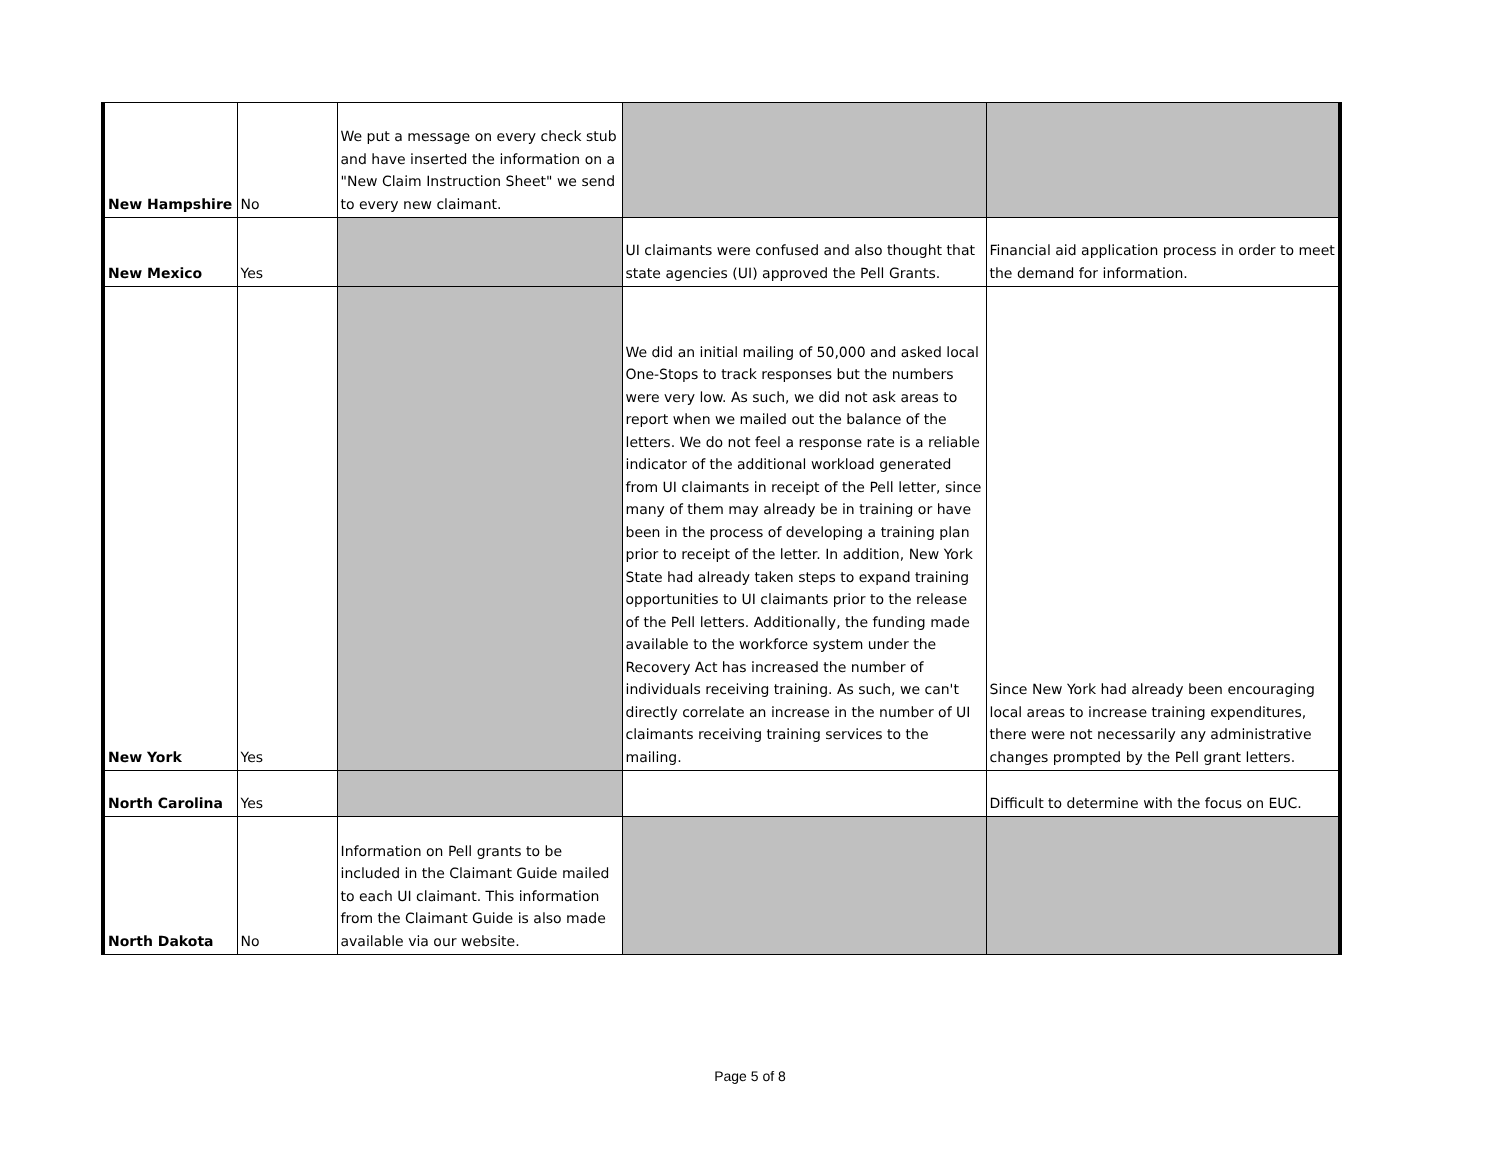| New Hampshire | No | We put a message on every check stub and have inserted the information on a "New Claim Instruction Sheet" we send to every new claimant. | | |
| New Mexico | Yes | | UI claimants were confused and also thought that state agencies (UI) approved the Pell Grants. | Financial aid application process in order to meet the demand for information. |
| New York | Yes | | We did an initial mailing of 50,000 and asked local One-Stops to track responses but the numbers were very low. As such, we did not ask areas to report when we mailed out the balance of the letters. We do not feel a response rate is a reliable indicator of the additional workload generated from UI claimants in receipt of the Pell letter, since many of them may already be in training or have been in the process of developing a training plan prior to receipt of the letter. In addition, New York State had already taken steps to expand training opportunities to UI claimants prior to the release of the Pell letters. Additionally, the funding made available to the workforce system under the Recovery Act has increased the number of individuals receiving training. As such, we can't directly correlate an increase in the number of UI claimants receiving training services to the mailing. | Since New York had already been encouraging local areas to increase training expenditures, there were not necessarily any administrative changes prompted by the Pell grant letters. |
| North Carolina | Yes | | | Difficult to determine with the focus on EUC. |
| North Dakota | No | Information on Pell grants to be included in the Claimant Guide mailed to each UI claimant. This information from the Claimant Guide is also made available via our website. | | |
Page 5 of 8